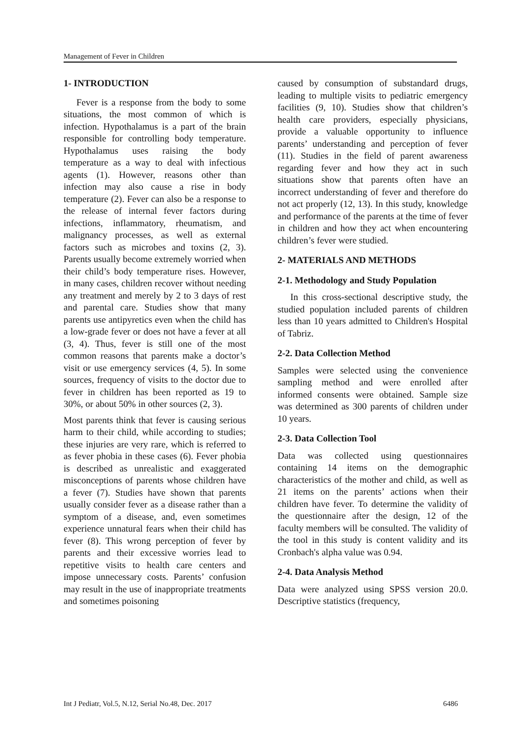Management of Fever in Children
1- INTRODUCTION
Fever is a response from the body to some situations, the most common of which is infection. Hypothalamus is a part of the brain responsible for controlling body temperature. Hypothalamus uses raising the body temperature as a way to deal with infectious agents (1). However, reasons other than infection may also cause a rise in body temperature (2). Fever can also be a response to the release of internal fever factors during infections, inflammatory, rheumatism, and malignancy processes, as well as external factors such as microbes and toxins (2, 3). Parents usually become extremely worried when their child’s body temperature rises. However, in many cases, children recover without needing any treatment and merely by 2 to 3 days of rest and parental care. Studies show that many parents use antipyretics even when the child has a low-grade fever or does not have a fever at all (3, 4). Thus, fever is still one of the most common reasons that parents make a doctor’s visit or use emergency services (4, 5). In some sources, frequency of visits to the doctor due to fever in children has been reported as 19 to 30%, or about 50% in other sources (2, 3).
Most parents think that fever is causing serious harm to their child, while according to studies; these injuries are very rare, which is referred to as fever phobia in these cases (6). Fever phobia is described as unrealistic and exaggerated misconceptions of parents whose children have a fever (7). Studies have shown that parents usually consider fever as a disease rather than a symptom of a disease, and, even sometimes experience unnatural fears when their child has fever (8). This wrong perception of fever by parents and their excessive worries lead to repetitive visits to health care centers and impose unnecessary costs. Parents’ confusion may result in the use of inappropriate treatments and sometimes poisoning
caused by consumption of substandard drugs, leading to multiple visits to pediatric emergency facilities (9, 10). Studies show that children’s health care providers, especially physicians, provide a valuable opportunity to influence parents’ understanding and perception of fever (11). Studies in the field of parent awareness regarding fever and how they act in such situations show that parents often have an incorrect understanding of fever and therefore do not act properly (12, 13). In this study, knowledge and performance of the parents at the time of fever in children and how they act when encountering children’s fever were studied.
2- MATERIALS AND METHODS
2-1. Methodology and Study Population
In this cross-sectional descriptive study, the studied population included parents of children less than 10 years admitted to Children's Hospital of Tabriz.
2-2. Data Collection Method
Samples were selected using the convenience sampling method and were enrolled after informed consents were obtained. Sample size was determined as 300 parents of children under 10 years.
2-3. Data Collection Tool
Data was collected using questionnaires containing 14 items on the demographic characteristics of the mother and child, as well as 21 items on the parents’ actions when their children have fever. To determine the validity of the questionnaire after the design, 12 of the faculty members will be consulted. The validity of the tool in this study is content validity and its Cronbach's alpha value was 0.94.
2-4. Data Analysis Method
Data were analyzed using SPSS version 20.0. Descriptive statistics (frequency,
Int J Pediatr, Vol.5, N.12, Serial No.48, Dec. 2017 6486